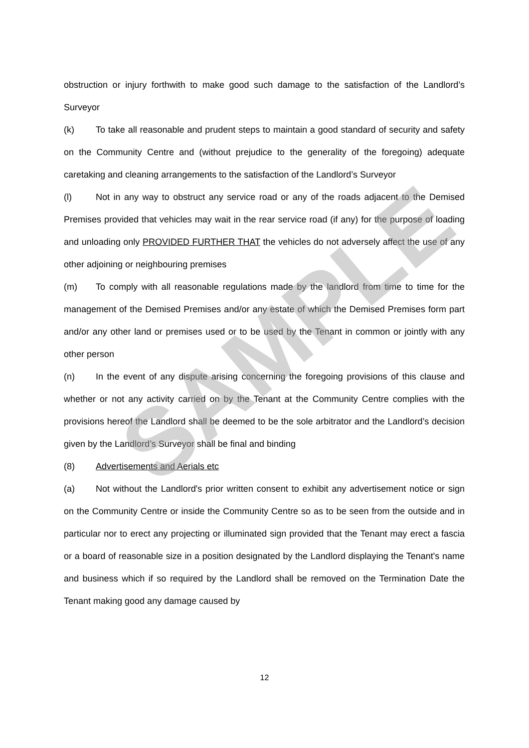obstruction or injury forthwith to make good such damage to the satisfaction of the Landlord’s Surveyor
(k) To take all reasonable and prudent steps to maintain a good standard of security and safety on the Community Centre and (without prejudice to the generality of the foregoing) adequate caretaking and cleaning arrangements to the satisfaction of the Landlord’s Surveyor
(l) Not in any way to obstruct any service road or any of the roads adjacent to the Demised Premises provided that vehicles may wait in the rear service road (if any) for the purpose of loading and unloading only PROVIDED FURTHER THAT the vehicles do not adversely affect the use of any other adjoining or neighbouring premises
(m) To comply with all reasonable regulations made by the landlord from time to time for the management of the Demised Premises and/or any estate of which the Demised Premises form part and/or any other land or premises used or to be used by the Tenant in common or jointly with any other person
(n) In the event of any dispute arising concerning the foregoing provisions of this clause and whether or not any activity carried on by the Tenant at the Community Centre complies with the provisions hereof the Landlord shall be deemed to be the sole arbitrator and the Landlord’s decision given by the Landlord’s Surveyor shall be final and binding
(8) Advertisements and Aerials etc
(a) Not without the Landlord's prior written consent to exhibit any advertisement notice or sign on the Community Centre or inside the Community Centre so as to be seen from the outside and in particular nor to erect any projecting or illuminated sign provided that the Tenant may erect a fascia or a board of reasonable size in a position designated by the Landlord displaying the Tenant's name and business which if so required by the Landlord shall be removed on the Termination Date the Tenant making good any damage caused by
SAMPLE
12